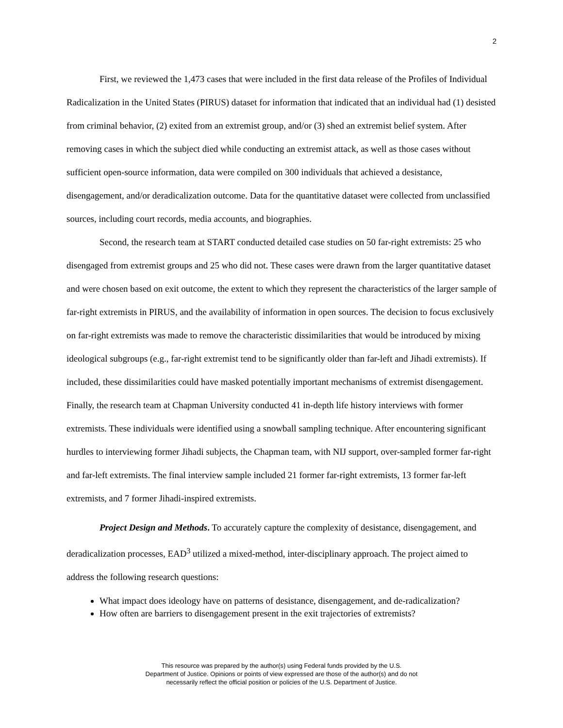2
First, we reviewed the 1,473 cases that were included in the first data release of the Profiles of Individual Radicalization in the United States (PIRUS) dataset for information that indicated that an individual had (1) desisted from criminal behavior, (2) exited from an extremist group, and/or (3) shed an extremist belief system. After removing cases in which the subject died while conducting an extremist attack, as well as those cases without sufficient open-source information, data were compiled on 300 individuals that achieved a desistance, disengagement, and/or deradicalization outcome. Data for the quantitative dataset were collected from unclassified sources, including court records, media accounts, and biographies.
Second, the research team at START conducted detailed case studies on 50 far-right extremists: 25 who disengaged from extremist groups and 25 who did not. These cases were drawn from the larger quantitative dataset and were chosen based on exit outcome, the extent to which they represent the characteristics of the larger sample of far-right extremists in PIRUS, and the availability of information in open sources. The decision to focus exclusively on far-right extremists was made to remove the characteristic dissimilarities that would be introduced by mixing ideological subgroups (e.g., far-right extremist tend to be significantly older than far-left and Jihadi extremists). If included, these dissimilarities could have masked potentially important mechanisms of extremist disengagement. Finally, the research team at Chapman University conducted 41 in-depth life history interviews with former extremists. These individuals were identified using a snowball sampling technique. After encountering significant hurdles to interviewing former Jihadi subjects, the Chapman team, with NIJ support, over-sampled former far-right and far-left extremists. The final interview sample included 21 former far-right extremists, 13 former far-left extremists, and 7 former Jihadi-inspired extremists.
Project Design and Methods. To accurately capture the complexity of desistance, disengagement, and deradicalization processes, EAD<sup>3</sup> utilized a mixed-method, inter-disciplinary approach. The project aimed to address the following research questions:
What impact does ideology have on patterns of desistance, disengagement, and de-radicalization?
How often are barriers to disengagement present in the exit trajectories of extremists?
This resource was prepared by the author(s) using Federal funds provided by the U.S.
Department of Justice. Opinions or points of view expressed are those of the author(s) and do not
necessarily reflect the official position or policies of the U.S. Department of Justice.